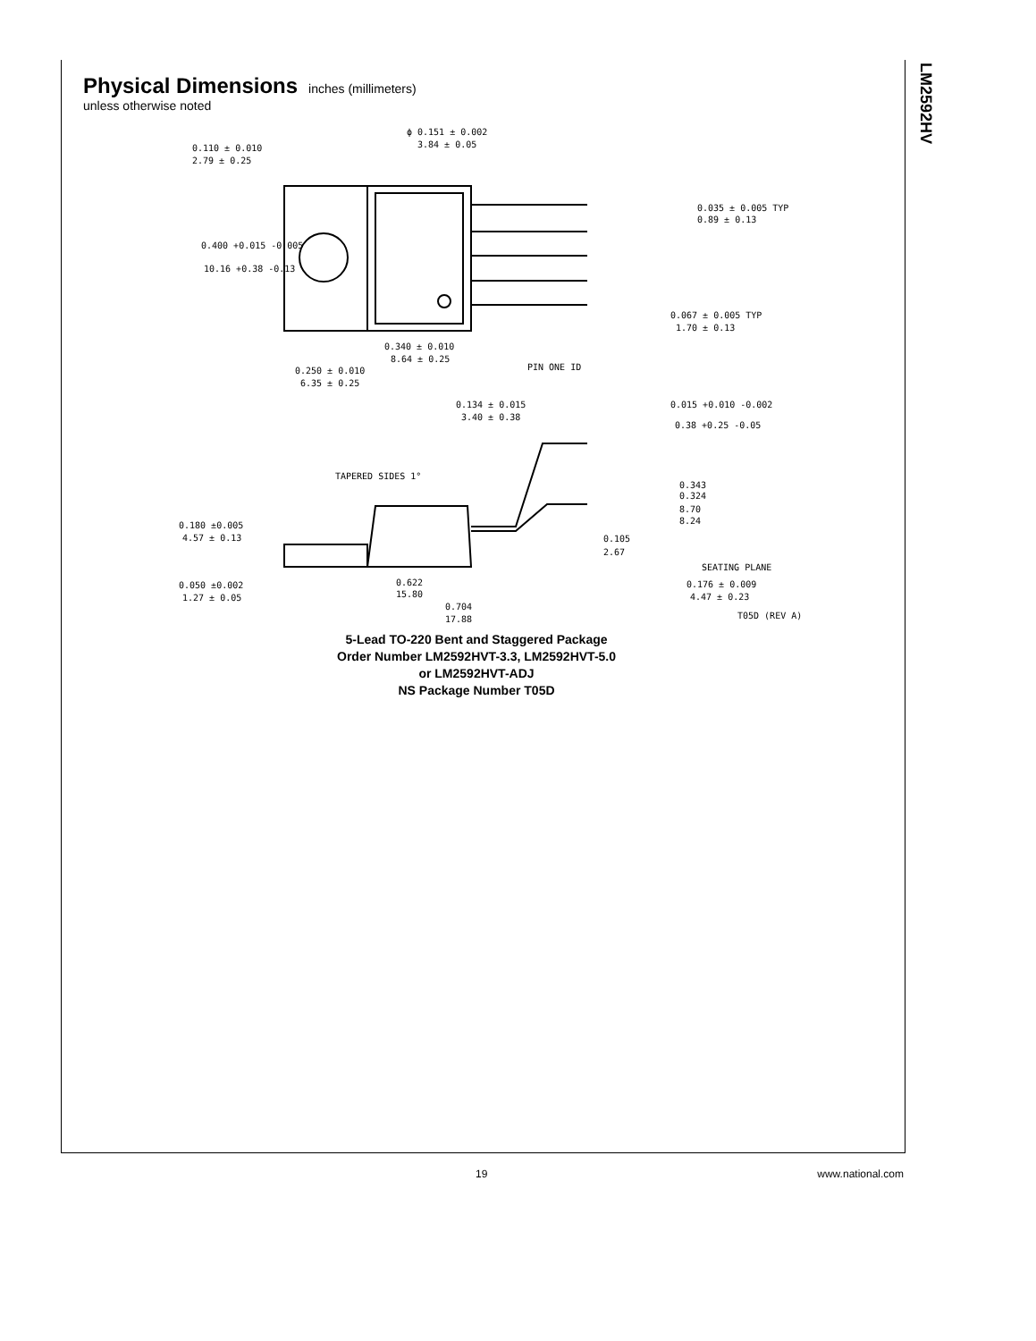LM2592HV
Physical Dimensions
inches (millimeters)
unless otherwise noted
0.110 ± 0.010
2.79 ± 0.25
ϕ 0.151 ± 0.002
3.84 ± 0.05
0.400 +0.015 -0.005
10.16 +0.38 -0.13
0.035 ± 0.005 TYP
0.89 ± 0.13
0.067 ± 0.005 TYP
1.70 ± 0.13
0.340 ± 0.010
8.64 ± 0.25
0.250 ± 0.010
6.35 ± 0.25
PIN ONE ID
0.134 ± 0.015
3.40 ± 0.38
0.015 +0.010 -0.002
0.38 +0.25 -0.05
TAPERED SIDES 1°
0.343
0.324
8.70
8.24
0.180 ±0.005
4.57 ± 0.13
0.105
2.67
SEATING PLANE
0.050 ±0.002
1.27 ± 0.05
0.622
15.80
0.176 ± 0.009
4.47 ± 0.23
0.704
17.88
T05D (REV A)
5-Lead TO-220 Bent and Staggered Package
Order Number LM2592HVT-3.3, LM2592HVT-5.0
or LM2592HVT-ADJ
NS Package Number T05D
19 www.national.com